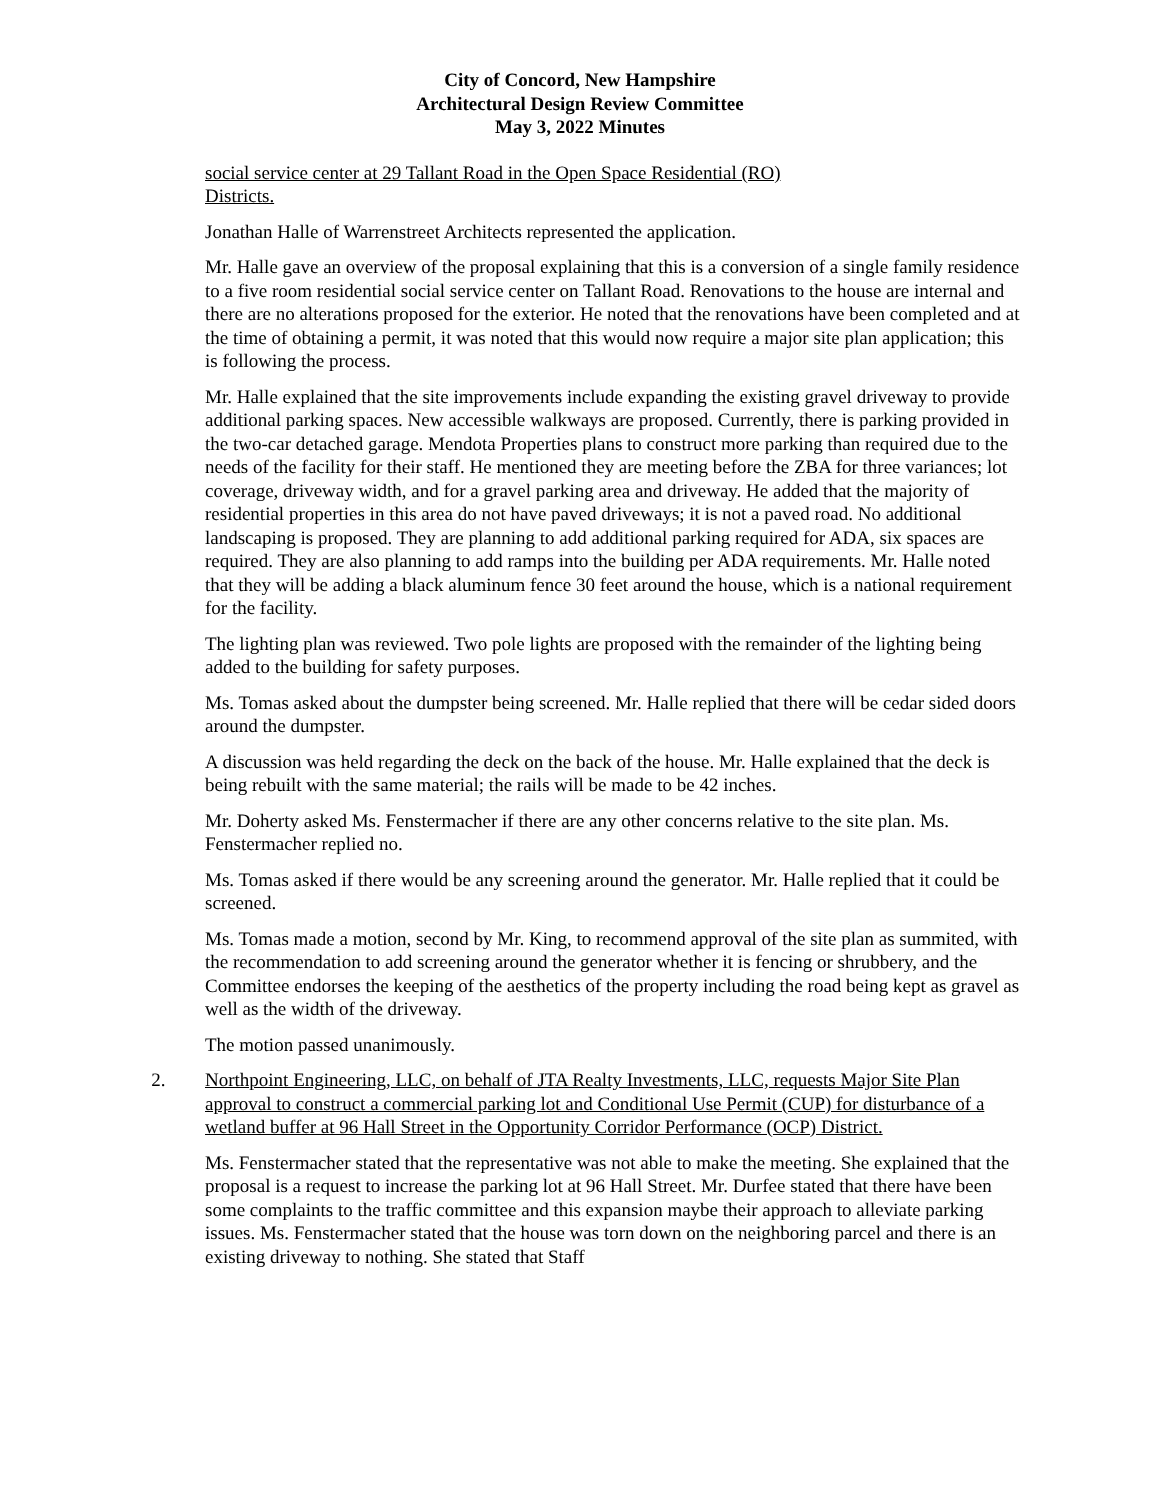City of Concord, New Hampshire
Architectural Design Review Committee
May 3, 2022 Minutes
social service center at 29 Tallant Road in the Open Space Residential (RO)
Districts.
Jonathan Halle of Warrenstreet Architects represented the application.
Mr. Halle gave an overview of the proposal explaining that this is a conversion of a single family residence to a five room residential social service center on Tallant Road. Renovations to the house are internal and there are no alterations proposed for the exterior. He noted that the renovations have been completed and at the time of obtaining a permit, it was noted that this would now require a major site plan application; this is following the process.
Mr. Halle explained that the site improvements include expanding the existing gravel driveway to provide additional parking spaces. New accessible walkways are proposed. Currently, there is parking provided in the two-car detached garage. Mendota Properties plans to construct more parking than required due to the needs of the facility for their staff. He mentioned they are meeting before the ZBA for three variances; lot coverage, driveway width, and for a gravel parking area and driveway. He added that the majority of residential properties in this area do not have paved driveways; it is not a paved road. No additional landscaping is proposed. They are planning to add additional parking required for ADA, six spaces are required. They are also planning to add ramps into the building per ADA requirements. Mr. Halle noted that they will be adding a black aluminum fence 30 feet around the house, which is a national requirement for the facility.
The lighting plan was reviewed. Two pole lights are proposed with the remainder of the lighting being added to the building for safety purposes.
Ms. Tomas asked about the dumpster being screened. Mr. Halle replied that there will be cedar sided doors around the dumpster.
A discussion was held regarding the deck on the back of the house. Mr. Halle explained that the deck is being rebuilt with the same material; the rails will be made to be 42 inches.
Mr. Doherty asked Ms. Fenstermacher if there are any other concerns relative to the site plan. Ms. Fenstermacher replied no.
Ms. Tomas asked if there would be any screening around the generator. Mr. Halle replied that it could be screened.
Ms. Tomas made a motion, second by Mr. King, to recommend approval of the site plan as summited, with the recommendation to add screening around the generator whether it is fencing or shrubbery, and the Committee endorses the keeping of the aesthetics of the property including the road being kept as gravel as well as the width of the driveway.
The motion passed unanimously.
2. Northpoint Engineering, LLC, on behalf of JTA Realty Investments, LLC, requests Major Site Plan approval to construct a commercial parking lot and Conditional Use Permit (CUP) for disturbance of a wetland buffer at 96 Hall Street in the Opportunity Corridor Performance (OCP) District.
Ms. Fenstermacher stated that the representative was not able to make the meeting. She explained that the proposal is a request to increase the parking lot at 96 Hall Street. Mr. Durfee stated that there have been some complaints to the traffic committee and this expansion maybe their approach to alleviate parking issues. Ms. Fenstermacher stated that the house was torn down on the neighboring parcel and there is an existing driveway to nothing. She stated that Staff